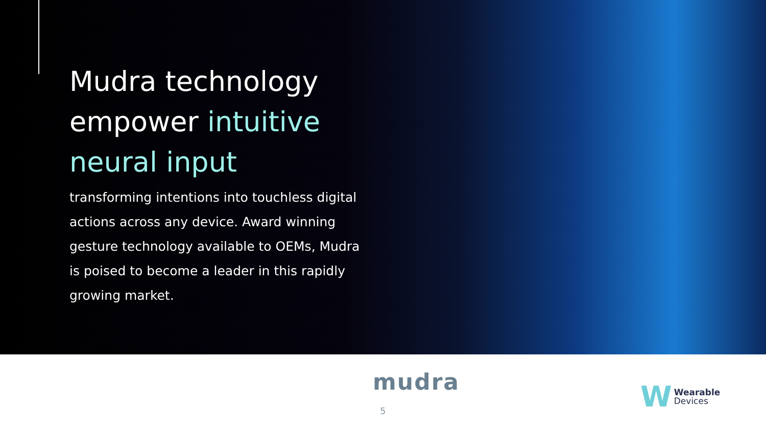Mudra technology empower intuitive neural input
transforming intentions into touchless digital actions across any device. Award winning gesture technology available to OEMs, Mudra is poised to become a leader in this rapidly growing market.
mudra
5
W
Wearable
Devices